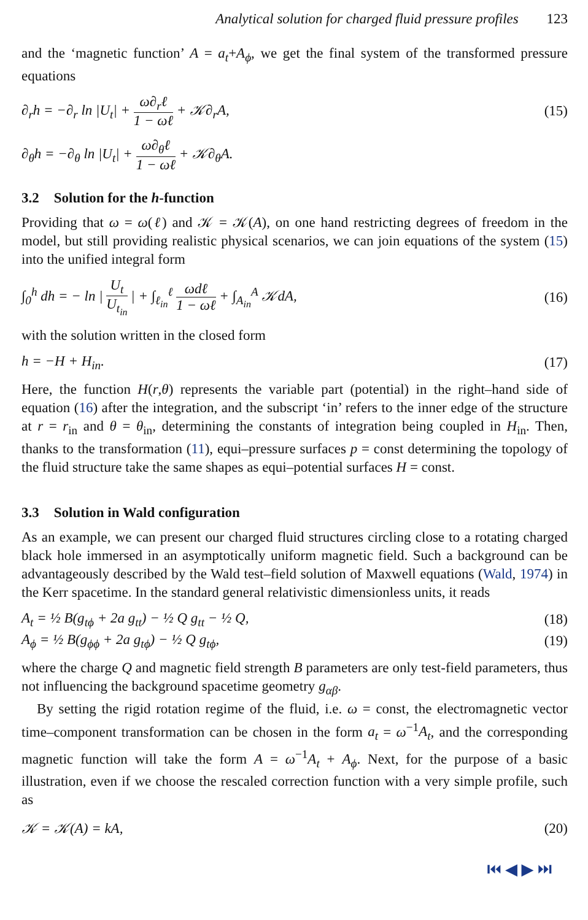Analytical solution for charged fluid pressure profiles 123
and the ‘magnetic function’ A = a<sub>t</sub>+A<sub>ϕ</sub>, we get the final system of the transformed pressure equations
∂<sub>r</sub>h = −∂<sub>r</sub> ln |U<sub>t</sub>| + ω∂<sub>r</sub>ℓ 1 − ωℓ + 𝒦∂<sub>r</sub>A,
(15)
∂<sub>θ</sub>h = −∂<sub>θ</sub> ln |U<sub>t</sub>| + ω∂<sub>θ</sub>ℓ 1 − ωℓ + 𝒦∂<sub>θ</sub>A.
3.2 Solution for the h-function
Providing that ω = ω(ℓ) and 𝒦 = 𝒦(A), on one hand restricting degrees of freedom in the model, but still providing realistic physical scenarios, we can join equations of the system (15) into the unified integral form
∫<sub>0</sub><sup>h</sup> dh = − ln | U<sub>t</sub> U<sub>t<sub>in</sub></sub> | + ∫<sub>ℓ<sub>in</sub></sub><sup>ℓ</sup> ωdℓ 1 − ωℓ + ∫<sub>A<sub>in</sub></sub><sup>A</sup> 𝒦dA,
(16)
with the solution written in the closed form
h = −H + H<sub>in</sub>. (17)
Here, the function H(r,θ) represents the variable part (potential) in the right–hand side of equation (16) after the integration, and the subscript ‘in’ refers to the inner edge of the structure at r = r<sub>in</sub> and θ = θ<sub>in</sub>, determining the constants of integration being coupled in H<sub>in</sub>. Then, thanks to the transformation (11), equi–pressure surfaces p = const determining the topology of the fluid structure take the same shapes as equi–potential surfaces H = const.
3.3 Solution in Wald configuration
As an example, we can present our charged fluid structures circling close to a rotating charged black hole immersed in an asymptotically uniform magnetic field. Such a background can be advantageously described by the Wald test–field solution of Maxwell equations (Wald, 1974) in the Kerr spacetime. In the standard general relativistic dimensionless units, it reads
A<sub>t</sub> = ½ B(g<sub>tϕ</sub> + 2a g<sub>tt</sub>) − ½ Q g<sub>tt</sub> − ½ Q,
(18)
A<sub>ϕ</sub> = ½ B(g<sub>ϕϕ</sub> + 2a g<sub>tϕ</sub>) − ½ Q g<sub>tϕ</sub>,
(19)
where the charge Q and magnetic field strength B parameters are only test-field parameters, thus not influencing the background spacetime geometry g<sub>αβ</sub>.
By setting the rigid rotation regime of the fluid, i.e. ω = const, the electromagnetic vector time–component transformation can be chosen in the form a<sub>t</sub> = ω<sup>−1</sup>A<sub>t</sub>, and the corresponding magnetic function will take the form A = ω<sup>−1</sup>A<sub>t</sub> + A<sub>ϕ</sub>. Next, for the purpose of a basic illustration, even if we choose the rescaled correction function with a very simple profile, such as
𝒦 = 𝒦(A) = kA, (20)
⏮ ◀ ▶ ⏭